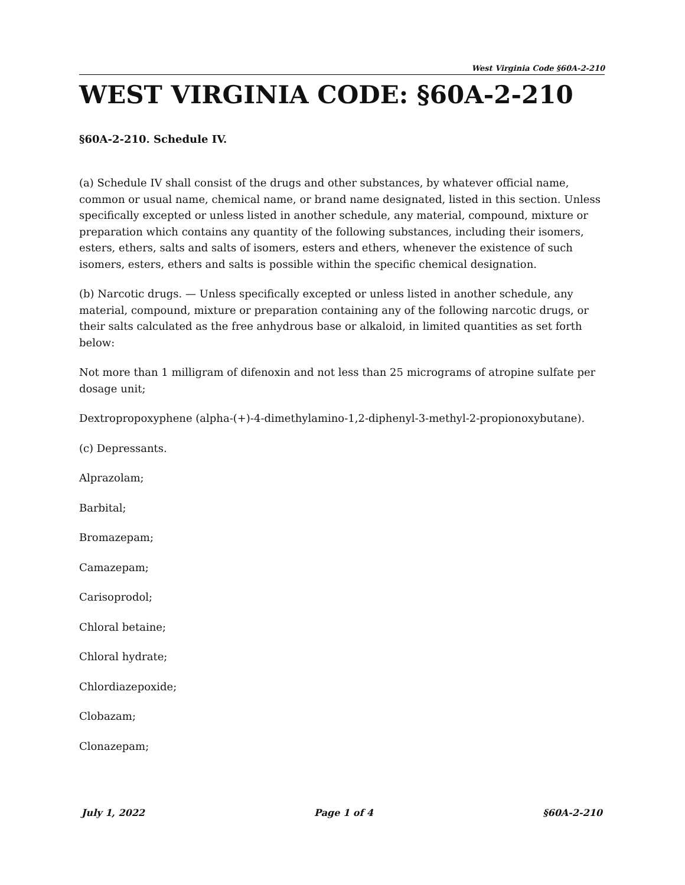West Virginia Code §60A-2-210
WEST VIRGINIA CODE: §60A-2-210
§60A-2-210. Schedule IV.
(a) Schedule IV shall consist of the drugs and other substances, by whatever official name, common or usual name, chemical name, or brand name designated, listed in this section. Unless specifically excepted or unless listed in another schedule, any material, compound, mixture or preparation which contains any quantity of the following substances, including their isomers, esters, ethers, salts and salts of isomers, esters and ethers, whenever the existence of such isomers, esters, ethers and salts is possible within the specific chemical designation.
(b) Narcotic drugs. — Unless specifically excepted or unless listed in another schedule, any material, compound, mixture or preparation containing any of the following narcotic drugs, or their salts calculated as the free anhydrous base or alkaloid, in limited quantities as set forth below:
Not more than 1 milligram of difenoxin and not less than 25 micrograms of atropine sulfate per dosage unit;
Dextropropoxyphene (alpha-(+)-4-dimethylamino-1,2-diphenyl-3-methyl-2-propionoxybutane).
(c) Depressants.
Alprazolam;
Barbital;
Bromazepam;
Camazepam;
Carisoprodol;
Chloral betaine;
Chloral hydrate;
Chlordiazepoxide;
Clobazam;
Clonazepam;
July 1, 2022 Page 1 of 4 §60A-2-210